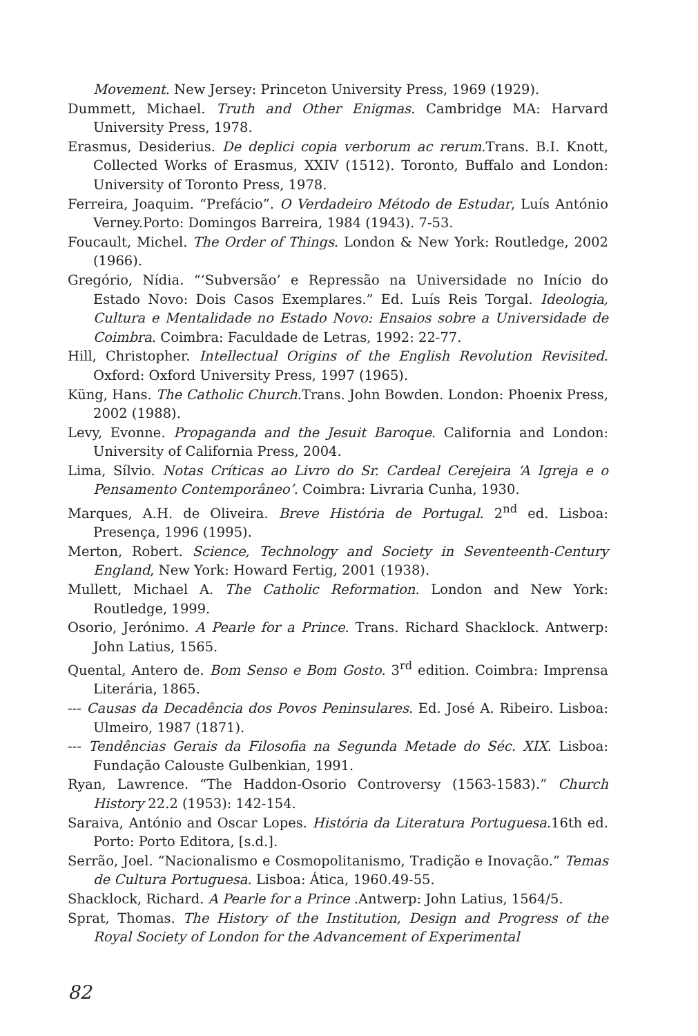Movement. New Jersey: Princeton University Press, 1969 (1929).
Dummett, Michael. Truth and Other Enigmas. Cambridge MA: Harvard University Press, 1978.
Erasmus, Desiderius. De deplici copia verborum ac rerum.Trans. B.I. Knott, Collected Works of Erasmus, XXIV (1512). Toronto, Buffalo and London: University of Toronto Press, 1978.
Ferreira, Joaquim. “Prefácio”. O Verdadeiro Método de Estudar, Luís António Verney.Porto: Domingos Barreira, 1984 (1943). 7-53.
Foucault, Michel. The Order of Things. London & New York: Routledge, 2002 (1966).
Gregório, Nídia. “‘Subversão’ e Repressão na Universidade no Início do Estado Novo: Dois Casos Exemplares.” Ed. Luís Reis Torgal. Ideologia, Cultura e Mentalidade no Estado Novo: Ensaios sobre a Universidade de Coimbra. Coimbra: Faculdade de Letras, 1992: 22-77.
Hill, Christopher. Intellectual Origins of the English Revolution Revisited. Oxford: Oxford University Press, 1997 (1965).
Küng, Hans. The Catholic Church.Trans. John Bowden. London: Phoenix Press, 2002 (1988).
Levy, Evonne. Propaganda and the Jesuit Baroque. California and London: University of California Press, 2004.
Lima, Sílvio. Notas Críticas ao Livro do Sr. Cardeal Cerejeira ‘A Igreja e o Pensamento Contemporâneo’. Coimbra: Livraria Cunha, 1930.
Marques, A.H. de Oliveira. Breve História de Portugal. 2<sup>nd</sup> ed. Lisboa: Presença, 1996 (1995).
Merton, Robert. Science, Technology and Society in Seventeenth-Century England, New York: Howard Fertig, 2001 (1938).
Mullett, Michael A. The Catholic Reformation. London and New York: Routledge, 1999.
Osorio, Jerónimo. A Pearle for a Prince. Trans. Richard Shacklock. Antwerp: John Latius, 1565.
Quental, Antero de. Bom Senso e Bom Gosto. 3<sup>rd</sup> edition. Coimbra: Imprensa Literária, 1865.
--- Causas da Decadência dos Povos Peninsulares. Ed. José A. Ribeiro. Lisboa: Ulmeiro, 1987 (1871).
--- Tendências Gerais da Filosofia na Segunda Metade do Séc. XIX. Lisboa: Fundação Calouste Gulbenkian, 1991.
Ryan, Lawrence. “The Haddon-Osorio Controversy (1563-1583).” Church History 22.2 (1953): 142-154.
Saraiva, António and Oscar Lopes. História da Literatura Portuguesa.16th ed. Porto: Porto Editora, [s.d.].
Serrão, Joel. “Nacionalismo e Cosmopolitanismo, Tradição e Inovação.” Temas de Cultura Portuguesa. Lisboa: Ática, 1960.49-55.
Shacklock, Richard. A Pearle for a Prince .Antwerp: John Latius, 1564/5.
Sprat, Thomas. The History of the Institution, Design and Progress of the Royal Society of London for the Advancement of Experimental
82